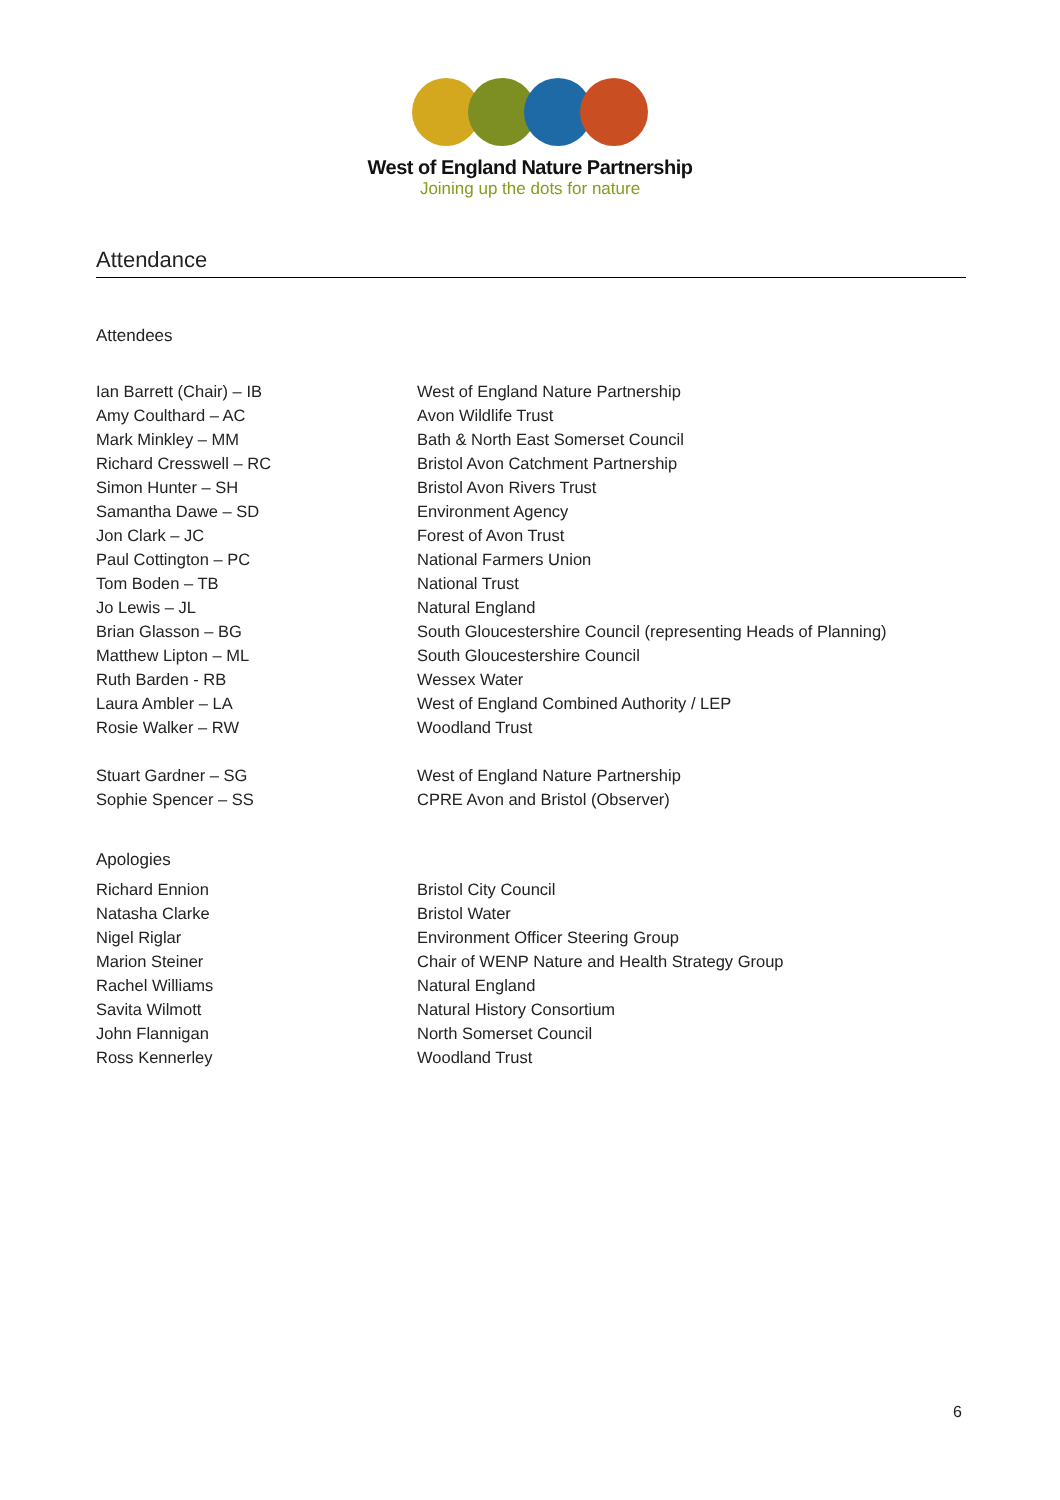West of England Nature Partnership
Joining up the dots for nature
Attendance
Attendees
| Ian Barrett (Chair) – IB | West of England Nature Partnership |
| Amy Coulthard – AC | Avon Wildlife Trust |
| Mark Minkley – MM | Bath & North East Somerset Council |
| Richard Cresswell – RC | Bristol Avon Catchment Partnership |
| Simon Hunter – SH | Bristol Avon Rivers Trust |
| Samantha Dawe – SD | Environment Agency |
| Jon Clark – JC | Forest of Avon Trust |
| Paul Cottington – PC | National Farmers Union |
| Tom Boden – TB | National Trust |
| Jo Lewis – JL | Natural England |
| Brian Glasson – BG | South Gloucestershire Council (representing Heads of Planning) |
| Matthew Lipton – ML | South Gloucestershire Council |
| Ruth Barden - RB | Wessex Water |
| Laura Ambler – LA | West of England Combined Authority / LEP |
| Rosie Walker – RW | Woodland Trust |
| Stuart Gardner – SG | West of England Nature Partnership |
| Sophie Spencer – SS | CPRE Avon and Bristol (Observer) |
Apologies
| Richard Ennion | Bristol City Council |
| Natasha Clarke | Bristol Water |
| Nigel Riglar | Environment Officer Steering Group |
| Marion Steiner | Chair of WENP Nature and Health Strategy Group |
| Rachel Williams | Natural England |
| Savita Wilmott | Natural History Consortium |
| John Flannigan | North Somerset Council |
| Ross Kennerley | Woodland Trust |
6